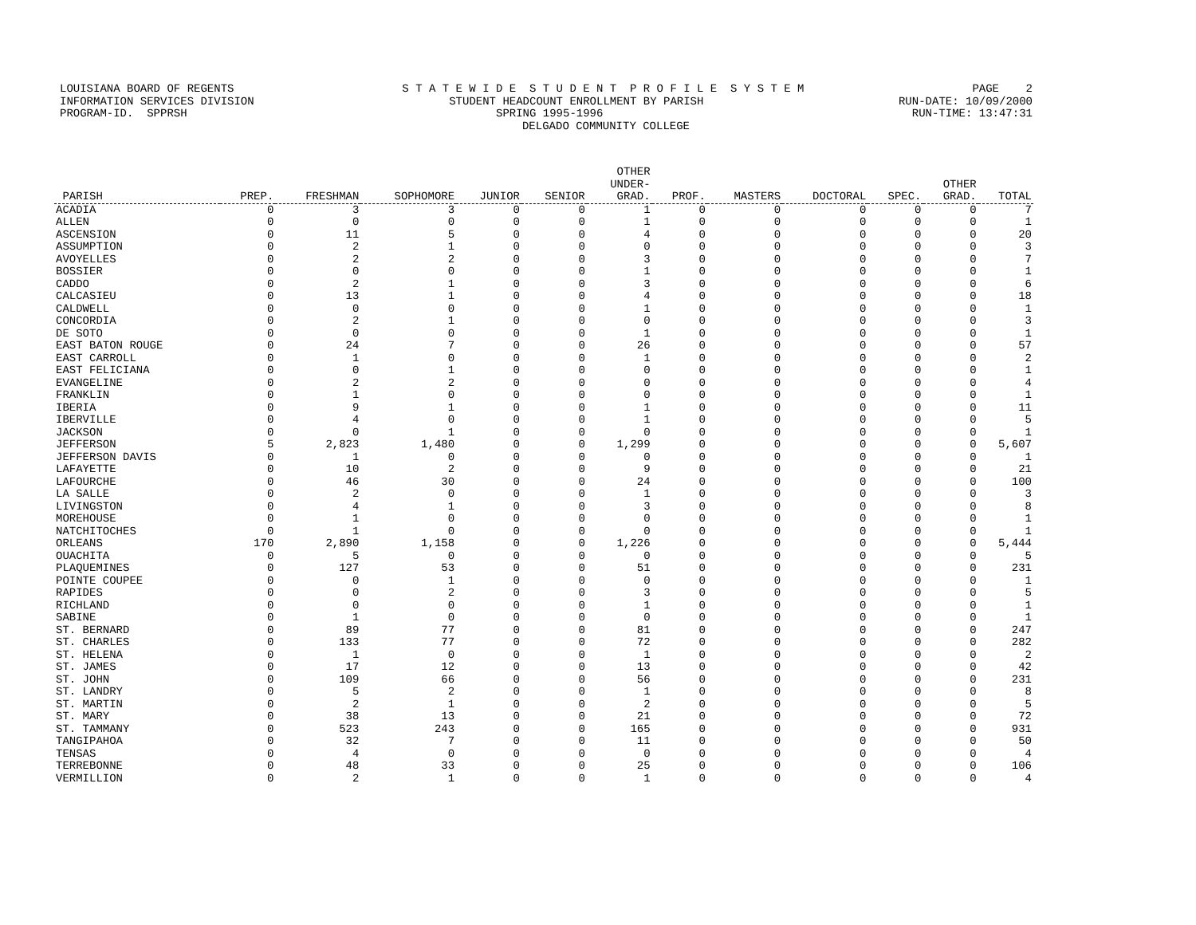LOUISIANA BOARD OF REGENTS S T A T E W I D E S T U D E N T P R O F I L E S Y S T E M PAGE 2
INFORMATION SERVICES DIVISION STUDENT HEADCOUNT ENROLLMENT BY PARISH RUN-DATE: 10/09/2000
PROGRAM-ID. SPPRSH SPRING 1995-1996 RUN-TIME: 13:47:31
DELGADO COMMUNITY COLLEGE
| PARISH | PREP. | FRESHMAN | SOPHOMORE | JUNIOR | SENIOR | OTHER UNDER- GRAD. | PROF. | MASTERS | DOCTORAL | SPEC. | OTHER GRAD. | TOTAL |
| --- | --- | --- | --- | --- | --- | --- | --- | --- | --- | --- | --- | --- |
| ACADIA | 0 | 3 | 3 | 0 | 0 | 1 | 0 | 0 | 0 | 0 | 0 | 7 |
| ALLEN | 0 | 0 | 0 | 0 | 0 | 1 | 0 | 0 | 0 | 0 | 0 | 1 |
| ASCENSION | 0 | 11 | 5 | 0 | 0 | 4 | 0 | 0 | 0 | 0 | 0 | 20 |
| ASSUMPTION | 0 | 2 | 1 | 0 | 0 | 0 | 0 | 0 | 0 | 0 | 0 | 3 |
| AVOYELLES | 0 | 2 | 2 | 0 | 0 | 3 | 0 | 0 | 0 | 0 | 0 | 7 |
| BOSSIER | 0 | 0 | 0 | 0 | 0 | 1 | 0 | 0 | 0 | 0 | 0 | 1 |
| CADDO | 0 | 2 | 1 | 0 | 0 | 3 | 0 | 0 | 0 | 0 | 0 | 6 |
| CALCASIEU | 0 | 13 | 1 | 0 | 0 | 4 | 0 | 0 | 0 | 0 | 0 | 18 |
| CALDWELL | 0 | 0 | 0 | 0 | 0 | 1 | 0 | 0 | 0 | 0 | 0 | 1 |
| CONCORDIA | 0 | 2 | 1 | 0 | 0 | 0 | 0 | 0 | 0 | 0 | 0 | 3 |
| DE SOTO | 0 | 0 | 0 | 0 | 0 | 1 | 0 | 0 | 0 | 0 | 0 | 1 |
| EAST BATON ROUGE | 0 | 24 | 7 | 0 | 0 | 26 | 0 | 0 | 0 | 0 | 0 | 57 |
| EAST CARROLL | 0 | 1 | 0 | 0 | 0 | 1 | 0 | 0 | 0 | 0 | 0 | 2 |
| EAST FELICIANA | 0 | 0 | 1 | 0 | 0 | 0 | 0 | 0 | 0 | 0 | 0 | 1 |
| EVANGELINE | 0 | 2 | 2 | 0 | 0 | 0 | 0 | 0 | 0 | 0 | 0 | 4 |
| FRANKLIN | 0 | 1 | 0 | 0 | 0 | 0 | 0 | 0 | 0 | 0 | 0 | 1 |
| IBERIA | 0 | 9 | 1 | 0 | 0 | 1 | 0 | 0 | 0 | 0 | 0 | 11 |
| IBERVILLE | 0 | 4 | 0 | 0 | 0 | 1 | 0 | 0 | 0 | 0 | 0 | 5 |
| JACKSON | 0 | 0 | 1 | 0 | 0 | 0 | 0 | 0 | 0 | 0 | 0 | 1 |
| JEFFERSON | 5 | 2,823 | 1,480 | 0 | 0 | 1,299 | 0 | 0 | 0 | 0 | 0 | 5,607 |
| JEFFERSON DAVIS | 0 | 1 | 0 | 0 | 0 | 0 | 0 | 0 | 0 | 0 | 0 | 1 |
| LAFAYETTE | 0 | 10 | 2 | 0 | 0 | 9 | 0 | 0 | 0 | 0 | 0 | 21 |
| LAFOURCHE | 0 | 46 | 30 | 0 | 0 | 24 | 0 | 0 | 0 | 0 | 0 | 100 |
| LA SALLE | 0 | 2 | 0 | 0 | 0 | 1 | 0 | 0 | 0 | 0 | 0 | 3 |
| LIVINGSTON | 0 | 4 | 1 | 0 | 0 | 3 | 0 | 0 | 0 | 0 | 0 | 8 |
| MOREHOUSE | 0 | 1 | 0 | 0 | 0 | 0 | 0 | 0 | 0 | 0 | 0 | 1 |
| NATCHITOCHES | 0 | 1 | 0 | 0 | 0 | 0 | 0 | 0 | 0 | 0 | 0 | 1 |
| ORLEANS | 170 | 2,890 | 1,158 | 0 | 0 | 1,226 | 0 | 0 | 0 | 0 | 0 | 5,444 |
| OUACHITA | 0 | 5 | 0 | 0 | 0 | 0 | 0 | 0 | 0 | 0 | 0 | 5 |
| PLAQUEMINES | 0 | 127 | 53 | 0 | 0 | 51 | 0 | 0 | 0 | 0 | 0 | 231 |
| POINTE COUPEE | 0 | 0 | 1 | 0 | 0 | 0 | 0 | 0 | 0 | 0 | 0 | 1 |
| RAPIDES | 0 | 0 | 2 | 0 | 0 | 3 | 0 | 0 | 0 | 0 | 0 | 5 |
| RICHLAND | 0 | 0 | 0 | 0 | 0 | 1 | 0 | 0 | 0 | 0 | 0 | 1 |
| SABINE | 0 | 1 | 0 | 0 | 0 | 0 | 0 | 0 | 0 | 0 | 0 | 1 |
| ST. BERNARD | 0 | 89 | 77 | 0 | 0 | 81 | 0 | 0 | 0 | 0 | 0 | 247 |
| ST. CHARLES | 0 | 133 | 77 | 0 | 0 | 72 | 0 | 0 | 0 | 0 | 0 | 282 |
| ST. HELENA | 0 | 1 | 0 | 0 | 0 | 1 | 0 | 0 | 0 | 0 | 0 | 2 |
| ST. JAMES | 0 | 17 | 12 | 0 | 0 | 13 | 0 | 0 | 0 | 0 | 0 | 42 |
| ST. JOHN | 0 | 109 | 66 | 0 | 0 | 56 | 0 | 0 | 0 | 0 | 0 | 231 |
| ST. LANDRY | 0 | 5 | 2 | 0 | 0 | 1 | 0 | 0 | 0 | 0 | 0 | 8 |
| ST. MARTIN | 0 | 2 | 1 | 0 | 0 | 2 | 0 | 0 | 0 | 0 | 0 | 5 |
| ST. MARY | 0 | 38 | 13 | 0 | 0 | 21 | 0 | 0 | 0 | 0 | 0 | 72 |
| ST. TAMMANY | 0 | 523 | 243 | 0 | 0 | 165 | 0 | 0 | 0 | 0 | 0 | 931 |
| TANGIPAHOA | 0 | 32 | 7 | 0 | 0 | 11 | 0 | 0 | 0 | 0 | 0 | 50 |
| TENSAS | 0 | 4 | 0 | 0 | 0 | 0 | 0 | 0 | 0 | 0 | 0 | 4 |
| TERREBONNE | 0 | 48 | 33 | 0 | 0 | 25 | 0 | 0 | 0 | 0 | 0 | 106 |
| VERMILLION | 0 | 2 | 1 | 0 | 0 | 1 | 0 | 0 | 0 | 0 | 0 | 4 |